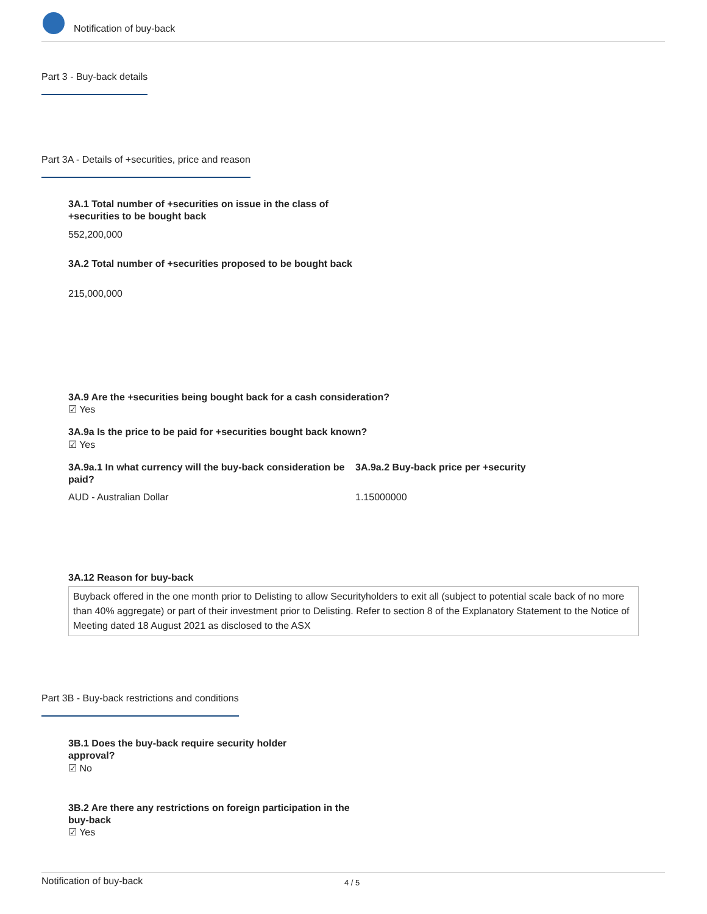Notification of buy-back
Part 3 - Buy-back details
Part 3A - Details of +securities, price and reason
3A.1 Total number of +securities on issue in the class of +securities to be bought back
552,200,000
3A.2 Total number of +securities proposed to be bought back
215,000,000
3A.9 Are the +securities being bought back for a cash consideration?
☑ Yes
3A.9a Is the price to be paid for +securities bought back known?
☑ Yes
3A.9a.1 In what currency will the buy-back consideration be paid?
3A.9a.2 Buy-back price per +security
AUD - Australian Dollar 1.15000000
3A.12 Reason for buy-back
Buyback offered in the one month prior to Delisting to allow Securityholders to exit all (subject to potential scale back of no more than 40% aggregate) or part of their investment prior to Delisting. Refer to section 8 of the Explanatory Statement to the Notice of Meeting dated 18 August 2021 as disclosed to the ASX
Part 3B - Buy-back restrictions and conditions
3B.1 Does the buy-back require security holder approval?
☑ No
3B.2 Are there any restrictions on foreign participation in the buy-back
☑ Yes
Notification of buy-back 4 / 5